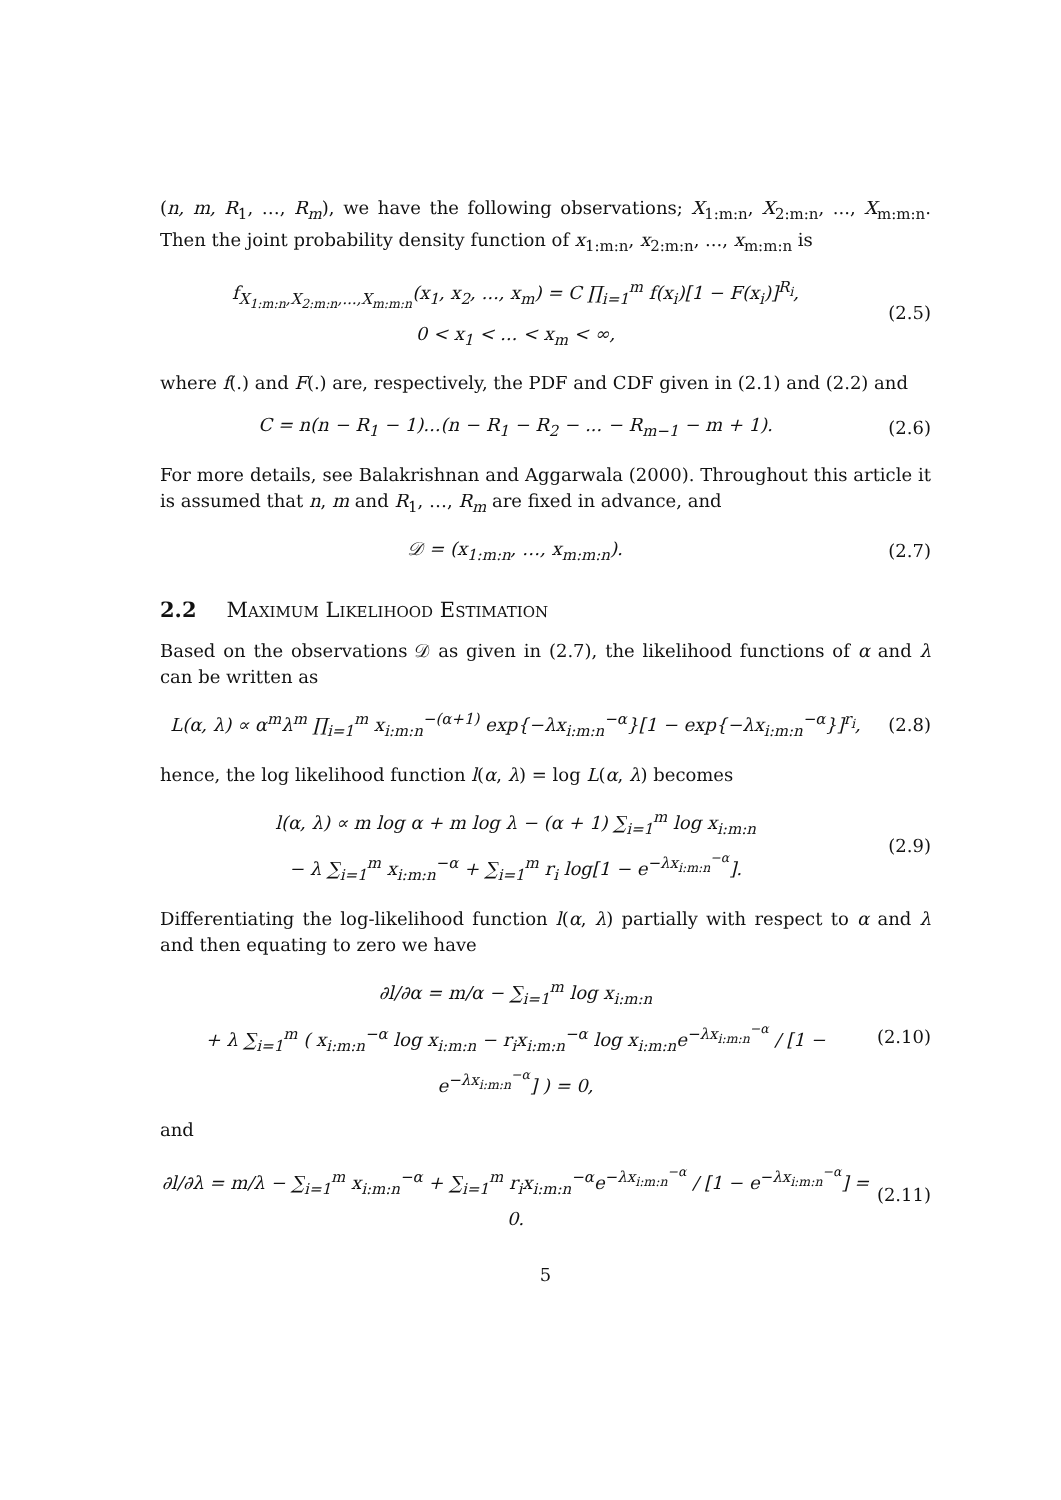(n, m, R<sub>1</sub>, …, R<sub>m</sub>), we have the following observations; X<sub>1:m:n</sub>, X<sub>2:m:n</sub>, ..., X<sub>m:m:n</sub>. Then the joint probability density function of x<sub>1:m:n</sub>, x<sub>2:m:n</sub>, ..., x<sub>m:m:n</sub> is
f<sub>X<sub>1:m:n</sub>,X<sub>2:m:n</sub>,...,X<sub>m:m:n</sub></sub>(x<sub>1</sub>, x<sub>2</sub>, ..., x<sub>m</sub>) = C ∏<sub>i=1</sub><sup>m</sup> f(x<sub>i</sub>)[1 − F(x<sub>i</sub>)]<sup>R<sub>i</sub></sup>,
0 < x<sub>1</sub> < ... < x<sub>m</sub> < ∞,
(2.5)
where f(.) and F(.) are, respectively, the PDF and CDF given in (2.1) and (2.2) and
C = n(n − R<sub>1</sub> − 1)...(n − R<sub>1</sub> − R<sub>2</sub> − ... − R<sub>m−1</sub> − m + 1).
(2.6)
For more details, see Balakrishnan and Aggarwala (2000). Throughout this article it is assumed that n, m and R<sub>1</sub>, …, R<sub>m</sub> are fixed in advance, and
𝒟 = (x<sub>1:m:n</sub>, …, x<sub>m:m:n</sub>). (2.7)
2.2 Maximum Likelihood Estimation
Based on the observations 𝒟 as given in (2.7), the likelihood functions of α and λ can be written as
L(α, λ) ∝ α<sup>m</sup>λ<sup>m</sup> ∏<sub>i=1</sub><sup>m</sup> x<sub>i:m:n</sub><sup>−(α+1)</sup> exp{−λx<sub>i:m:n</sub><sup>−α</sup>}[1 − exp{−λx<sub>i:m:n</sub><sup>−α</sup>}]<sup>r<sub>i</sub></sup>,
(2.8)
hence, the log likelihood function l(α, λ) = log L(α, λ) becomes
l(α, λ) ∝ m log α + m log λ − (α + 1) ∑<sub>i=1</sub><sup>m</sup> log x<sub>i:m:n</sub>
− λ ∑<sub>i=1</sub><sup>m</sup> x<sub>i:m:n</sub><sup>−α</sup> + ∑<sub>i=1</sub><sup>m</sup> r<sub>i</sub> log[1 − e<sup>−λx<sub>i:m:n</sub><sup>−α</sup></sup>].
(2.9)
Differentiating the log-likelihood function l(α, λ) partially with respect to α and λ and then equating to zero we have
∂l/∂α = m/α − ∑<sub>i=1</sub><sup>m</sup> log x<sub>i:m:n</sub>
+ λ ∑<sub>i=1</sub><sup>m</sup> ( x<sub>i:m:n</sub><sup>−α</sup> log x<sub>i:m:n</sub> − r<sub>i</sub>x<sub>i:m:n</sub><sup>−α</sup> log x<sub>i:m:n</sub>e<sup>−λx<sub>i:m:n</sub><sup>−α</sup></sup> / [1 − e<sup>−λx<sub>i:m:n</sub><sup>−α</sup></sup>] ) = 0,
(2.10)
and
∂l/∂λ = m/λ − ∑<sub>i=1</sub><sup>m</sup> x<sub>i:m:n</sub><sup>−α</sup> + ∑<sub>i=1</sub><sup>m</sup> r<sub>i</sub>x<sub>i:m:n</sub><sup>−α</sup>e<sup>−λx<sub>i:m:n</sub><sup>−α</sup></sup> / [1 − e<sup>−λx<sub>i:m:n</sub><sup>−α</sup></sup>] = 0.
(2.11)
5